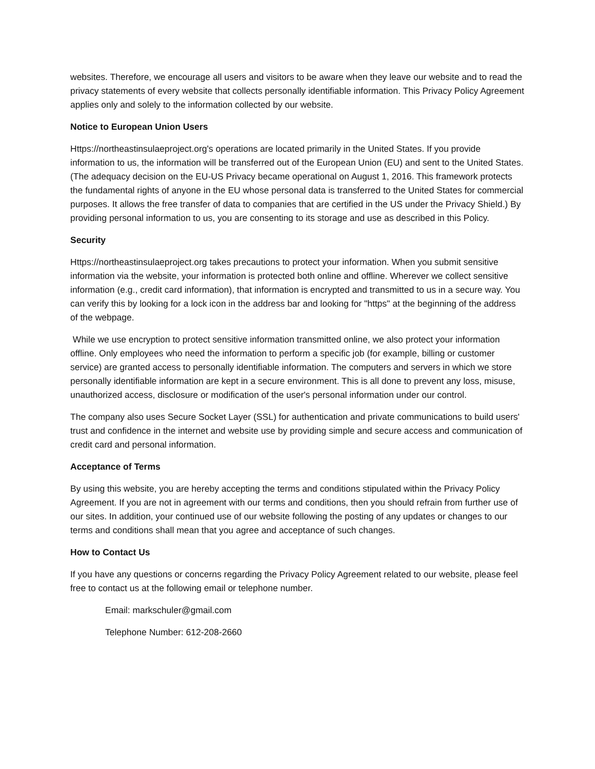websites. Therefore, we encourage all users and visitors to be aware when they leave our website and to read the privacy statements of every website that collects personally identifiable information. This Privacy Policy Agreement applies only and solely to the information collected by our website.
Notice to European Union Users
Https://northeastinsulaeproject.org's operations are located primarily in the United States. If you provide information to us, the information will be transferred out of the European Union (EU) and sent to the United States. (The adequacy decision on the EU-US Privacy became operational on August 1, 2016. This framework protects the fundamental rights of anyone in the EU whose personal data is transferred to the United States for commercial purposes. It allows the free transfer of data to companies that are certified in the US under the Privacy Shield.) By providing personal information to us, you are consenting to its storage and use as described in this Policy.
Security
Https://northeastinsulaeproject.org takes precautions to protect your information. When you submit sensitive information via the website, your information is protected both online and offline. Wherever we collect sensitive information (e.g., credit card information), that information is encrypted and transmitted to us in a secure way. You can verify this by looking for a lock icon in the address bar and looking for "https" at the beginning of the address of the webpage.
While we use encryption to protect sensitive information transmitted online, we also protect your information offline. Only employees who need the information to perform a specific job (for example, billing or customer service) are granted access to personally identifiable information. The computers and servers in which we store personally identifiable information are kept in a secure environment. This is all done to prevent any loss, misuse, unauthorized access, disclosure or modification of the user's personal information under our control.
The company also uses Secure Socket Layer (SSL) for authentication and private communications to build users' trust and confidence in the internet and website use by providing simple and secure access and communication of credit card and personal information.
Acceptance of Terms
By using this website, you are hereby accepting the terms and conditions stipulated within the Privacy Policy Agreement. If you are not in agreement with our terms and conditions, then you should refrain from further use of our sites. In addition, your continued use of our website following the posting of any updates or changes to our terms and conditions shall mean that you agree and acceptance of such changes.
How to Contact Us
If you have any questions or concerns regarding the Privacy Policy Agreement related to our website, please feel free to contact us at the following email or telephone number.
Email: markschuler@gmail.com
Telephone Number: 612-208-2660